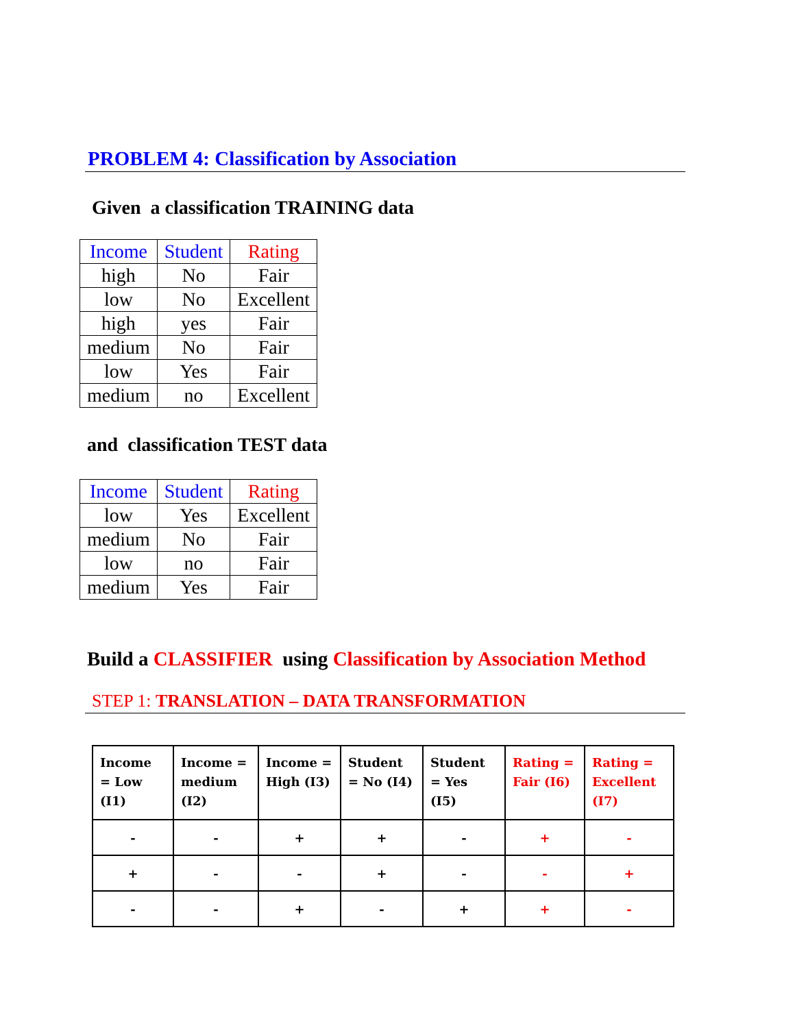PROBLEM 4: Classification by Association
Given a classification TRAINING data
| Income | Student | Rating |
| --- | --- | --- |
| high | No | Fair |
| low | No | Excellent |
| high | yes | Fair |
| medium | No | Fair |
| low | Yes | Fair |
| medium | no | Excellent |
and classification TEST data
| Income | Student | Rating |
| --- | --- | --- |
| low | Yes | Excellent |
| medium | No | Fair |
| low | no | Fair |
| medium | Yes | Fair |
Build a CLASSIFIER using Classification by Association Method
STEP 1: TRANSLATION – DATA TRANSFORMATION
| Income = Low (I1) | Income = medium (I2) | Income = High (I3) | Student = No (I4) | Student = Yes (I5) | Rating = Fair (I6) | Rating = Excellent (I7) |
| --- | --- | --- | --- | --- | --- | --- |
| - | - | + | + | - | + | - |
| + | - | - | + | - | - | + |
| - | - | + | - | + | + | - |